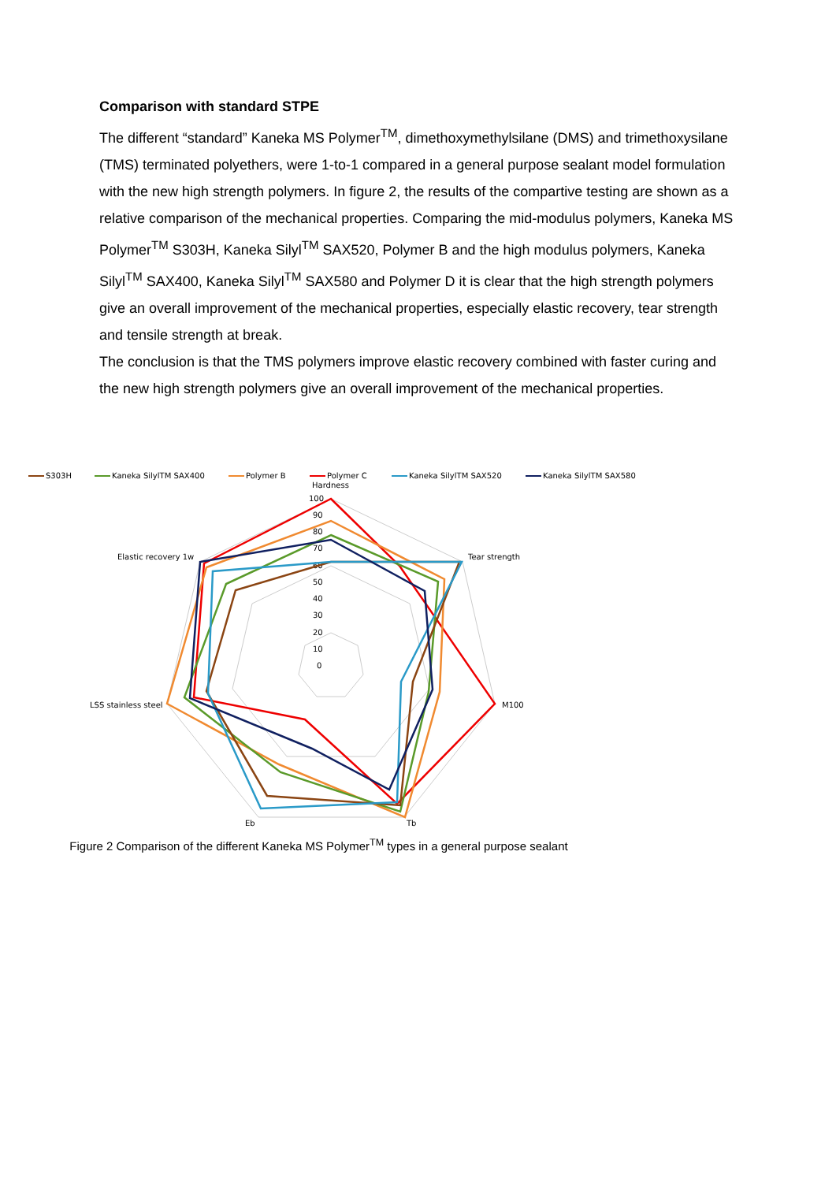Comparison with standard STPE
The different “standard” Kaneka MS Polymer<sup>TM</sup>, dimethoxymethylsilane (DMS) and trimethoxysilane (TMS) terminated polyethers, were 1-to-1 compared in a general purpose sealant model formulation with the new high strength polymers. In figure 2, the results of the compartive testing are shown as a relative comparison of the mechanical properties. Comparing the mid-modulus polymers, Kaneka MS Polymer<sup>TM</sup> S303H, Kaneka Silyl<sup>TM</sup> SAX520, Polymer B and the high modulus polymers, Kaneka Silyl<sup>TM</sup> SAX400, Kaneka Silyl<sup>TM</sup> SAX580 and Polymer D it is clear that the high strength polymers give an overall improvement of the mechanical properties, especially elastic recovery, tear strength and tensile strength at break.
The conclusion is that the TMS polymers improve elastic recovery combined with faster curing and the new high strength polymers give an overall improvement of the mechanical properties.
S303H
Kaneka SilylTM SAX400
Polymer B
Polymer C
Kaneka SilylTM SAX520
Kaneka SilylTM SAX580
Hardness
100
90
80
70
60
50
40
30
20
10
0
Tear strength
M100
Tb
Eb
LSS stainless steel
Elastic recovery 1w
Figure 2 Comparison of the different Kaneka MS Polymer<sup>TM</sup> types in a general purpose sealant